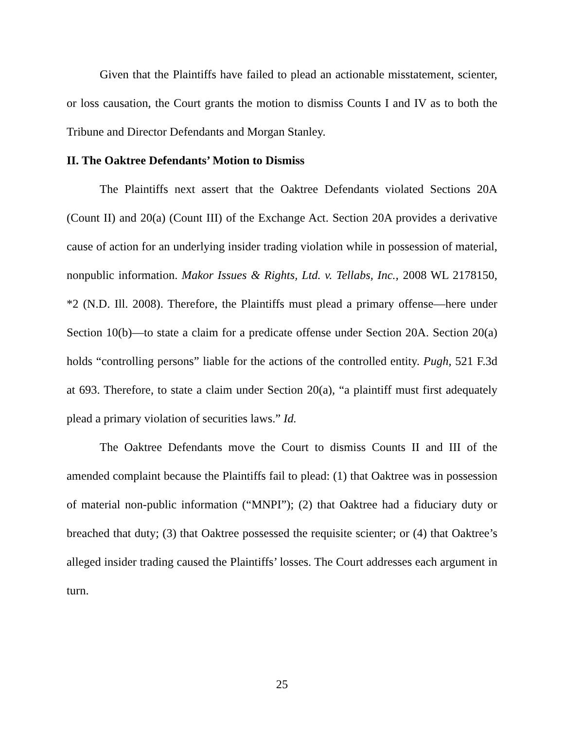Given that the Plaintiffs have failed to plead an actionable misstatement, scienter, or loss causation, the Court grants the motion to dismiss Counts I and IV as to both the Tribune and Director Defendants and Morgan Stanley.
II. The Oaktree Defendants’ Motion to Dismiss
The Plaintiffs next assert that the Oaktree Defendants violated Sections 20A (Count II) and 20(a) (Count III) of the Exchange Act. Section 20A provides a derivative cause of action for an underlying insider trading violation while in possession of material, nonpublic information. Makor Issues & Rights, Ltd. v. Tellabs, Inc., 2008 WL 2178150, *2 (N.D. Ill. 2008). Therefore, the Plaintiffs must plead a primary offense—here under Section 10(b)—to state a claim for a predicate offense under Section 20A. Section 20(a) holds “controlling persons” liable for the actions of the controlled entity. Pugh, 521 F.3d at 693. Therefore, to state a claim under Section 20(a), “a plaintiff must first adequately plead a primary violation of securities laws.” Id.
The Oaktree Defendants move the Court to dismiss Counts II and III of the amended complaint because the Plaintiffs fail to plead: (1) that Oaktree was in possession of material non-public information (“MNPI”); (2) that Oaktree had a fiduciary duty or breached that duty; (3) that Oaktree possessed the requisite scienter; or (4) that Oaktree’s alleged insider trading caused the Plaintiffs’ losses. The Court addresses each argument in turn.
25